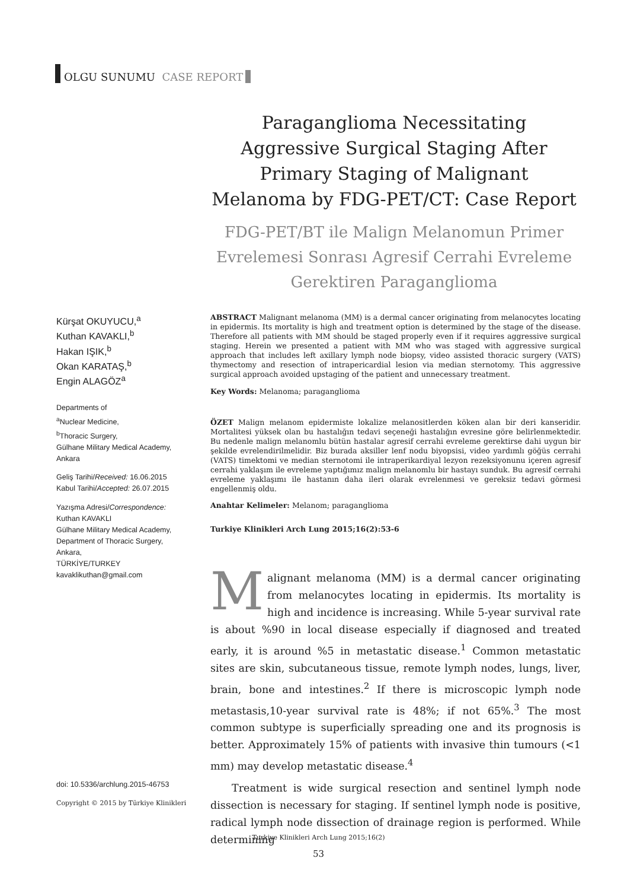OLGU SUNUMU CASE REPORT
Paraganglioma Necessitating Aggressive Surgical Staging After Primary Staging of Malignant Melanoma by FDG-PET/CT: Case Report
FDG-PET/BT ile Malign Melanomun Primer Evrelemesi Sonrası Agresif Cerrahi Evreleme Gerektiren Paraganglioma
Kürşat OKUYUCU,<sup>a</sup>
Kuthan KAVAKLI,<sup>b</sup>
Hakan IŞIK,<sup>b</sup>
Okan KARATAŞ,<sup>b</sup>
Engin ALAGÖZ<sup>a</sup>
Departments of
<sup>a</sup> Nuclear Medicine,
<sup>b</sup> Thoracic Surgery,
Gülhane Military Medical Academy, Ankara
Geliş Tarihi/Received: 16.06.2015
Kabul Tarihi/Accepted: 26.07.2015
Yazışma Adresi/Correspondence:
Kuthan KAVAKLI
Gülhane Military Medical Academy, Department of Thoracic Surgery, Ankara,
TÜRKİYE/TURKEY
kavaklikuthan@gmail.com
ABSTRACT Malignant melanoma (MM) is a dermal cancer originating from melanocytes locating in epidermis. Its mortality is high and treatment option is determined by the stage of the disease. Therefore all patients with MM should be staged properly even if it requires aggressive surgical staging. Herein we presented a patient with MM who was staged with aggressive surgical approach that includes left axillary lymph node biopsy, video assisted thoracic surgery (VATS) thymectomy and resection of intrapericardial lesion via median sternotomy. This aggressive surgical approach avoided upstaging of the patient and unnecessary treatment.
Key Words: Melanoma; paraganglioma
ÖZET Malign melanom epidermiste lokalize melanositlerden köken alan bir deri kanseridir. Mortalitesi yüksek olan bu hastalığın tedavi seçeneği hastalığın evresine göre belirlenmektedir. Bu nedenle malign melanomlu bütün hastalar agresif cerrahi evreleme gerektirse dahi uygun bir şekilde evrelendirilmelidir. Biz burada aksiller lenf nodu biyopsisi, video yardımlı göğüs cerrahi (VATS) timektomi ve median sternotomi ile intraperikardiyal lezyon rezeksiyonunu içeren agresif cerrahi yaklaşım ile evreleme yaptığımız malign melanomlu bir hastayı sunduk. Bu agresif cerrahi evreleme yaklaşımı ile hastanın daha ileri olarak evrelenmesi ve gereksiz tedavi görmesi engellenmiş oldu.
Anahtar Kelimeler: Melanom; paraganglioma
Turkiye Klinikleri Arch Lung 2015;16(2):53-6
Malignant melanoma (MM) is a dermal cancer originating from melanocytes locating in epidermis. Its mortality is high and incidence is increasing. While 5-year survival rate is about %90 in local disease especially if diagnosed and treated early, it is around %5 in metastatic disease.<sup>1</sup> Common metastatic sites are skin, subcutaneous tissue, remote lymph nodes, lungs, liver, brain, bone and intestines.<sup>2</sup> If there is microscopic lymph node metastasis,10-year survival rate is 48%; if not 65%.<sup>3</sup> The most common subtype is superficially spreading one and its prognosis is better. Approximately 15% of patients with invasive thin tumours (<1 mm) may develop metastatic disease.<sup>4</sup>
Treatment is wide surgical resection and sentinel lymph node dissection is necessary for staging. If sentinel lymph node is positive, radical lymph node dissection of drainage region is performed. While determining
doi: 10.5336/archlung.2015-46753
Copyright © 2015 by Türkiye Klinikleri
Turkiye Klinikleri Arch Lung 2015;16(2)
53